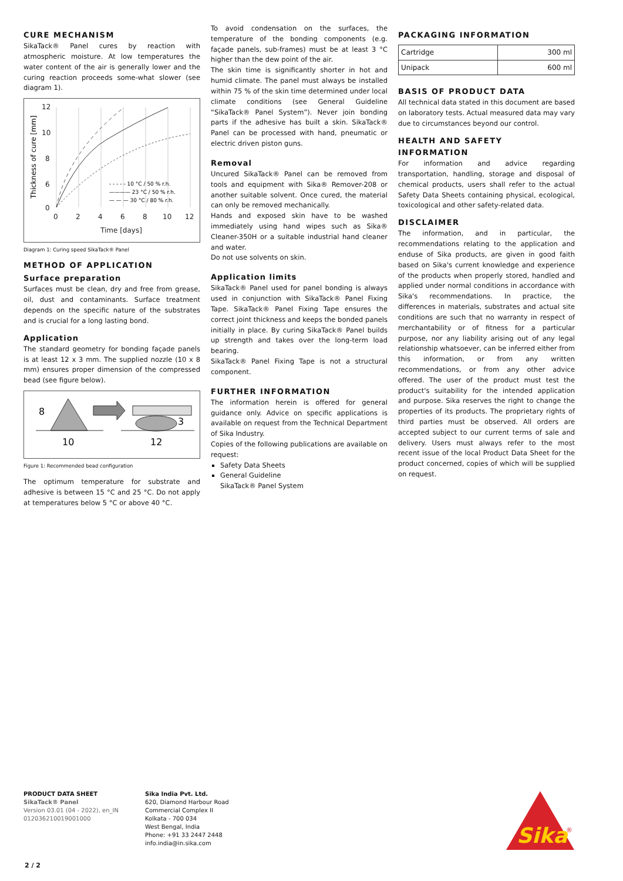CURE MECHANISM
SikaTack® Panel cures by reaction with atmospheric moisture. At low temperatures the water content of the air is generally lower and the curing reaction proceeds some-what slower (see diagram 1).
12
10
8
6
0
0
2
4
6
8
10
12
Time [days]
Thickness of cure [mm]
- - - - - 10 °C / 50 % r.h.
———— 23 °C / 50 % r.h.
— — — 30 °C / 80 % r.h.
Diagram 1: Curing speed SikaTack® Panel
METHOD OF APPLICATION
Surface preparation
Surfaces must be clean, dry and free from grease, oil, dust and contaminants. Surface treatment depends on the specific nature of the substrates and is crucial for a long lasting bond.
Application
The standard geometry for bonding façade panels is at least 12 x 3 mm. The supplied nozzle (10 x 8 mm) ensures proper dimension of the compressed bead (see figure below).
8
10
12
3
Figure 1: Recommended bead configuration
The optimum temperature for substrate and adhesive is between 15 °C and 25 °C. Do not apply at temperatures below 5 °C or above 40 °C.
To avoid condensation on the surfaces, the temperature of the bonding components (e.g. façade panels, sub-frames) must be at least 3 °C higher than the dew point of the air.
The skin time is significantly shorter in hot and humid climate. The panel must always be installed within 75 % of the skin time determined under local climate conditions (see General Guideline “SikaTack® Panel System”). Never join bonding parts if the adhesive has built a skin. SikaTack® Panel can be processed with hand, pneumatic or electric driven piston guns.
Removal
Uncured SikaTack® Panel can be removed from tools and equipment with Sika® Remover-208 or another suitable solvent. Once cured, the material can only be removed mechanically.
Hands and exposed skin have to be washed immediately using hand wipes such as Sika® Cleaner-350H or a suitable industrial hand cleaner and water.
Do not use solvents on skin.
Application limits
SikaTack® Panel used for panel bonding is always used in conjunction with SikaTack® Panel Fixing Tape. SikaTack® Panel Fixing Tape ensures the correct joint thickness and keeps the bonded panels initially in place. By curing SikaTack® Panel builds up strength and takes over the long-term load bearing.
SikaTack® Panel Fixing Tape is not a structural component.
FURTHER INFORMATION
The information herein is offered for general guidance only. Advice on specific applications is available on request from the Technical Department of Sika Industry.
Copies of the following publications are available on request:
Safety Data Sheets
General Guideline
SikaTack® Panel System
PACKAGING INFORMATION
| Cartridge | 300 ml |
| Unipack | 600 ml |
BASIS OF PRODUCT DATA
All technical data stated in this document are based on laboratory tests. Actual measured data may vary due to circumstances beyond our control.
HEALTH AND SAFETY INFORMATION
For information and advice regarding transportation, handling, storage and disposal of chemical products, users shall refer to the actual Safety Data Sheets containing physical, ecological, toxicological and other safety-related data.
DISCLAIMER
The information, and in particular, the recommendations relating to the application and enduse of Sika products, are given in good faith based on Sika's current knowledge and experience of the products when properly stored, handled and applied under normal conditions in accordance with Sika's recommendations. In practice, the differences in materials, substrates and actual site conditions are such that no warranty in respect of merchantability or of fitness for a particular purpose, nor any liability arising out of any legal relationship whatsoever, can be inferred either from this information, or from any written recommendations, or from any other advice offered. The user of the product must test the product's suitability for the intended application and purpose. Sika reserves the right to change the properties of its products. The proprietary rights of third parties must be observed. All orders are accepted subject to our current terms of sale and delivery. Users must always refer to the most recent issue of the local Product Data Sheet for the product concerned, copies of which will be supplied on request.
PRODUCT DATA SHEET
SikaTack® Panel
Version 03.01 (04 - 2022), en_IN
012036210019001000
Sika India Pvt. Ltd.
620, Diamond Harbour Road
Commercial Complex II
Kolkata - 700 034
West Bengal, India
Phone: +91 33 2447 2448
info.india@in.sika.com
Sika
®
2 / 2